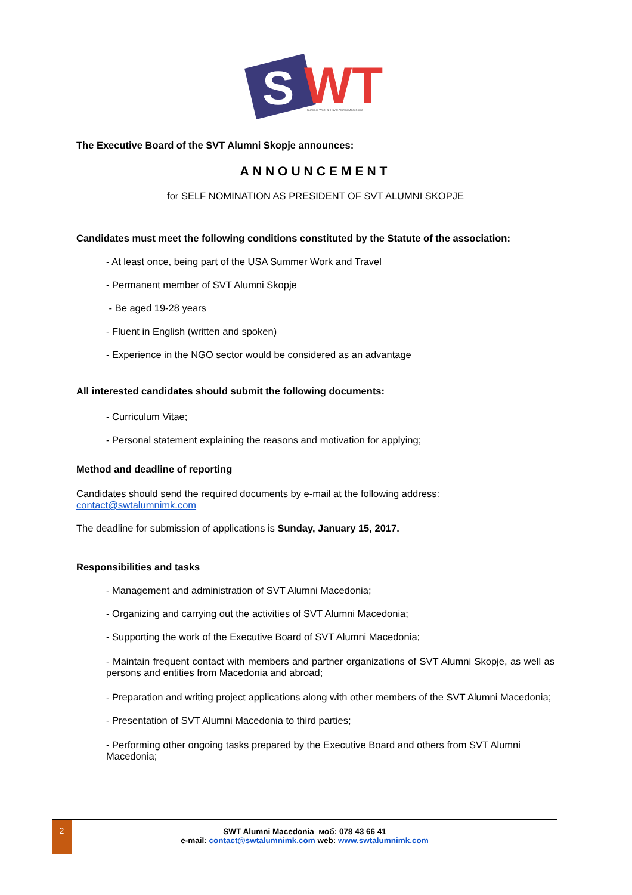S
WT
Summer Work & Travel Alumni Macedonia
The Executive Board of the SVT Alumni Skopje announces:
ANNOUNCEMENT
for SELF NOMINATION AS PRESIDENT OF SVT ALUMNI SKOPJE
Candidates must meet the following conditions constituted by the Statute of the association:
- At least once, being part of the USA Summer Work and Travel
- Permanent member of SVT Alumni Skopje
- Be aged 19-28 years
- Fluent in English (written and spoken)
- Experience in the NGO sector would be considered as an advantage
All interested candidates should submit the following documents:
- Curriculum Vitae;
- Personal statement explaining the reasons and motivation for applying;
Method and deadline of reporting
Candidates should send the required documents by e-mail at the following address: contact@swtalumnimk.com
The deadline for submission of applications is Sunday, January 15, 2017.
Responsibilities and tasks
- Management and administration of SVT Alumni Macedonia;
- Organizing and carrying out the activities of SVT Alumni Macedonia;
- Supporting the work of the Executive Board of SVT Alumni Macedonia;
- Maintain frequent contact with members and partner organizations of SVT Alumni Skopje, as well as persons and entities from Macedonia and abroad;
- Preparation and writing project applications along with other members of the SVT Alumni Macedonia;
- Presentation of SVT Alumni Macedonia to third parties;
- Performing other ongoing tasks prepared by the Executive Board and others from SVT Alumni Macedonia;
2
SWT Alumni Macedonia моб: 078 43 66 41
e-mail: contact@swtalumnimk.com web: www.swtalumnimk.com